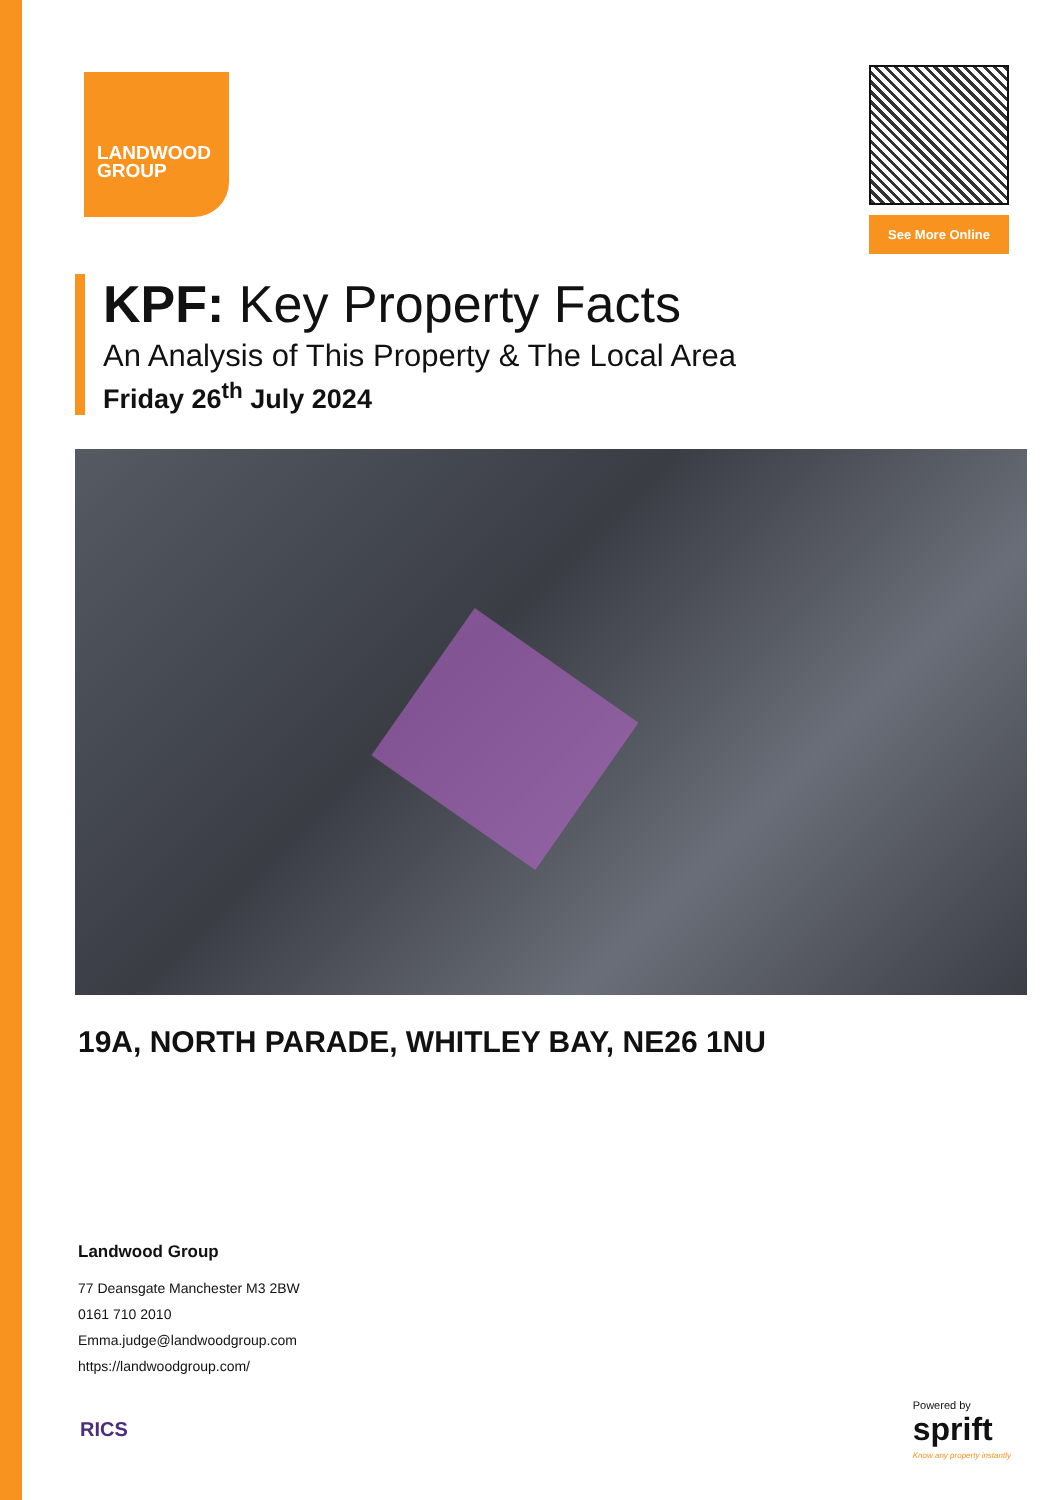LANDWOOD
GROUP
See More Online
KPF: Key Property Facts
An Analysis of This Property & The Local Area
Friday 26<sup>th</sup> July 2024
19A, NORTH PARADE, WHITLEY BAY, NE26 1NU
Landwood Group
77 Deansgate Manchester M3 2BW
0161 710 2010
Emma.judge@landwoodgroup.com
https://landwoodgroup.com/
RICS
Powered by
sprift
Know any property instantly